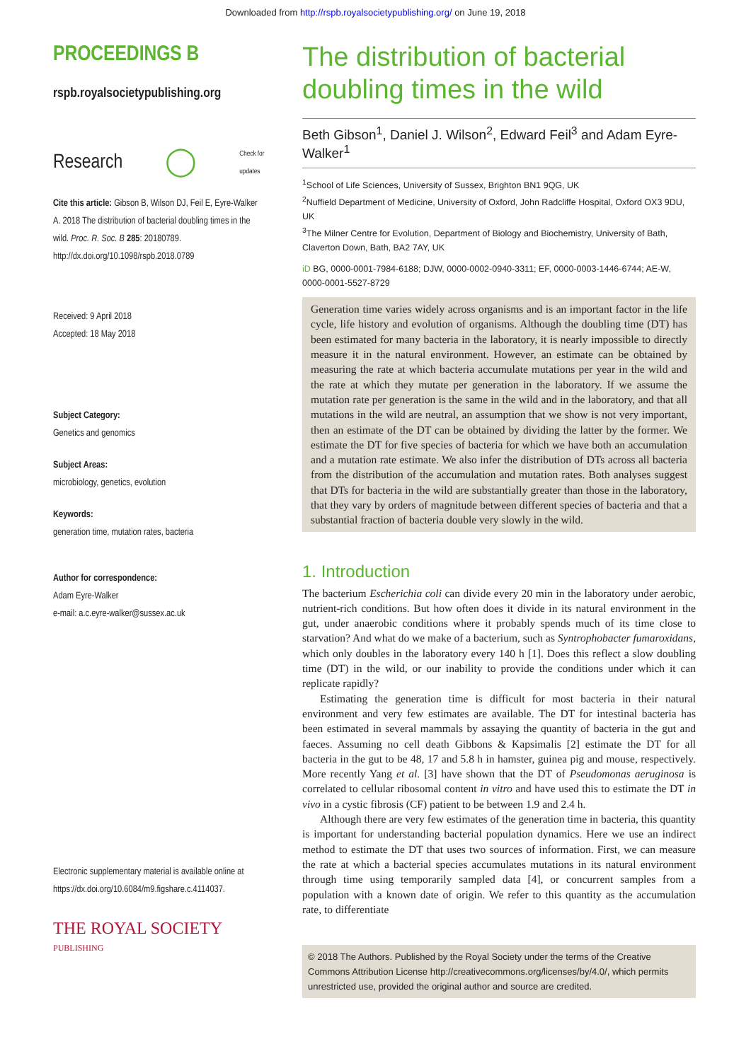Downloaded from http://rspb.royalsocietypublishing.org/ on June 19, 2018
PROCEEDINGS B
rspb.royalsocietypublishing.org
Research ◯ Check for updates
Cite this article: Gibson B, Wilson DJ, Feil E, Eyre-Walker A. 2018 The distribution of bacterial doubling times in the wild. Proc. R. Soc. B 285: 20180789. http://dx.doi.org/10.1098/rspb.2018.0789
Received: 9 April 2018
Accepted: 18 May 2018
Subject Category:
Genetics and genomics
Subject Areas:
microbiology, genetics, evolution
Keywords:
generation time, mutation rates, bacteria
Author for correspondence:
Adam Eyre-Walker
e-mail: a.c.eyre-walker@sussex.ac.uk
Electronic supplementary material is available online at https://dx.doi.org/10.6084/m9.figshare.c.4114037.
THE ROYAL SOCIETY
PUBLISHING
The distribution of bacterial doubling times in the wild
Beth Gibson<sup>1</sup>, Daniel J. Wilson<sup>2</sup>, Edward Feil<sup>3</sup> and Adam Eyre-Walker<sup>1</sup>
<sup>1</sup> School of Life Sciences, University of Sussex, Brighton BN1 9QG, UK
<sup>2</sup> Nuffield Department of Medicine, University of Oxford, John Radcliffe Hospital, Oxford OX3 9DU, UK
<sup>3</sup> The Milner Centre for Evolution, Department of Biology and Biochemistry, University of Bath, Claverton Down, Bath, BA2 7AY, UK
iD BG, 0000-0001-7984-6188; DJW, 0000-0002-0940-3311; EF, 0000-0003-1446-6744; AE-W, 0000-0001-5527-8729
Generation time varies widely across organisms and is an important factor in the life cycle, life history and evolution of organisms. Although the doubling time (DT) has been estimated for many bacteria in the laboratory, it is nearly impossible to directly measure it in the natural environment. However, an estimate can be obtained by measuring the rate at which bacteria accumulate mutations per year in the wild and the rate at which they mutate per generation in the laboratory. If we assume the mutation rate per generation is the same in the wild and in the laboratory, and that all mutations in the wild are neutral, an assumption that we show is not very important, then an estimate of the DT can be obtained by dividing the latter by the former. We estimate the DT for five species of bacteria for which we have both an accumulation and a mutation rate estimate. We also infer the distribution of DTs across all bacteria from the distribution of the accumulation and mutation rates. Both analyses suggest that DTs for bacteria in the wild are substantially greater than those in the laboratory, that they vary by orders of magnitude between different species of bacteria and that a substantial fraction of bacteria double very slowly in the wild.
1. Introduction
The bacterium Escherichia coli can divide every 20 min in the laboratory under aerobic, nutrient-rich conditions. But how often does it divide in its natural environment in the gut, under anaerobic conditions where it probably spends much of its time close to starvation? And what do we make of a bacterium, such as Syntrophobacter fumaroxidans, which only doubles in the laboratory every 140 h [1]. Does this reflect a slow doubling time (DT) in the wild, or our inability to provide the conditions under which it can replicate rapidly?
Estimating the generation time is difficult for most bacteria in their natural environment and very few estimates are available. The DT for intestinal bacteria has been estimated in several mammals by assaying the quantity of bacteria in the gut and faeces. Assuming no cell death Gibbons & Kapsimalis [2] estimate the DT for all bacteria in the gut to be 48, 17 and 5.8 h in hamster, guinea pig and mouse, respectively. More recently Yang et al. [3] have shown that the DT of Pseudomonas aeruginosa is correlated to cellular ribosomal content in vitro and have used this to estimate the DT in vivo in a cystic fibrosis (CF) patient to be between 1.9 and 2.4 h.
Although there are very few estimates of the generation time in bacteria, this quantity is important for understanding bacterial population dynamics. Here we use an indirect method to estimate the DT that uses two sources of information. First, we can measure the rate at which a bacterial species accumulates mutations in its natural environment through time using temporarily sampled data [4], or concurrent samples from a population with a known date of origin. We refer to this quantity as the accumulation rate, to differentiate
© 2018 The Authors. Published by the Royal Society under the terms of the Creative Commons Attribution License http://creativecommons.org/licenses/by/4.0/, which permits unrestricted use, provided the original author and source are credited.